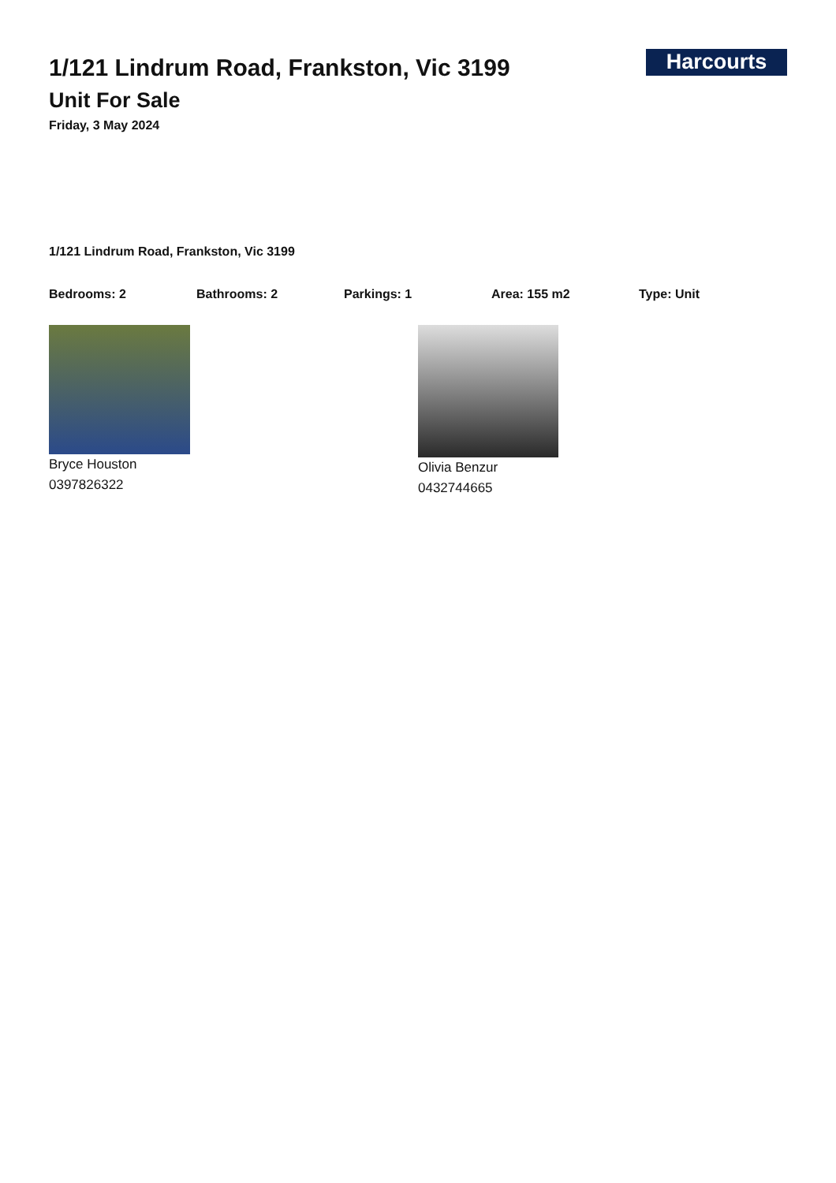1/121 Lindrum Road, Frankston, Vic 3199
Unit For Sale
Friday, 3 May 2024
Harcourts
1/121 Lindrum Road, Frankston, Vic 3199
Bedrooms: 2 Bathrooms: 2 Parkings: 1 Area: 155 m2 Type: Unit
Bryce Houston
0397826322
Olivia Benzur
0432744665